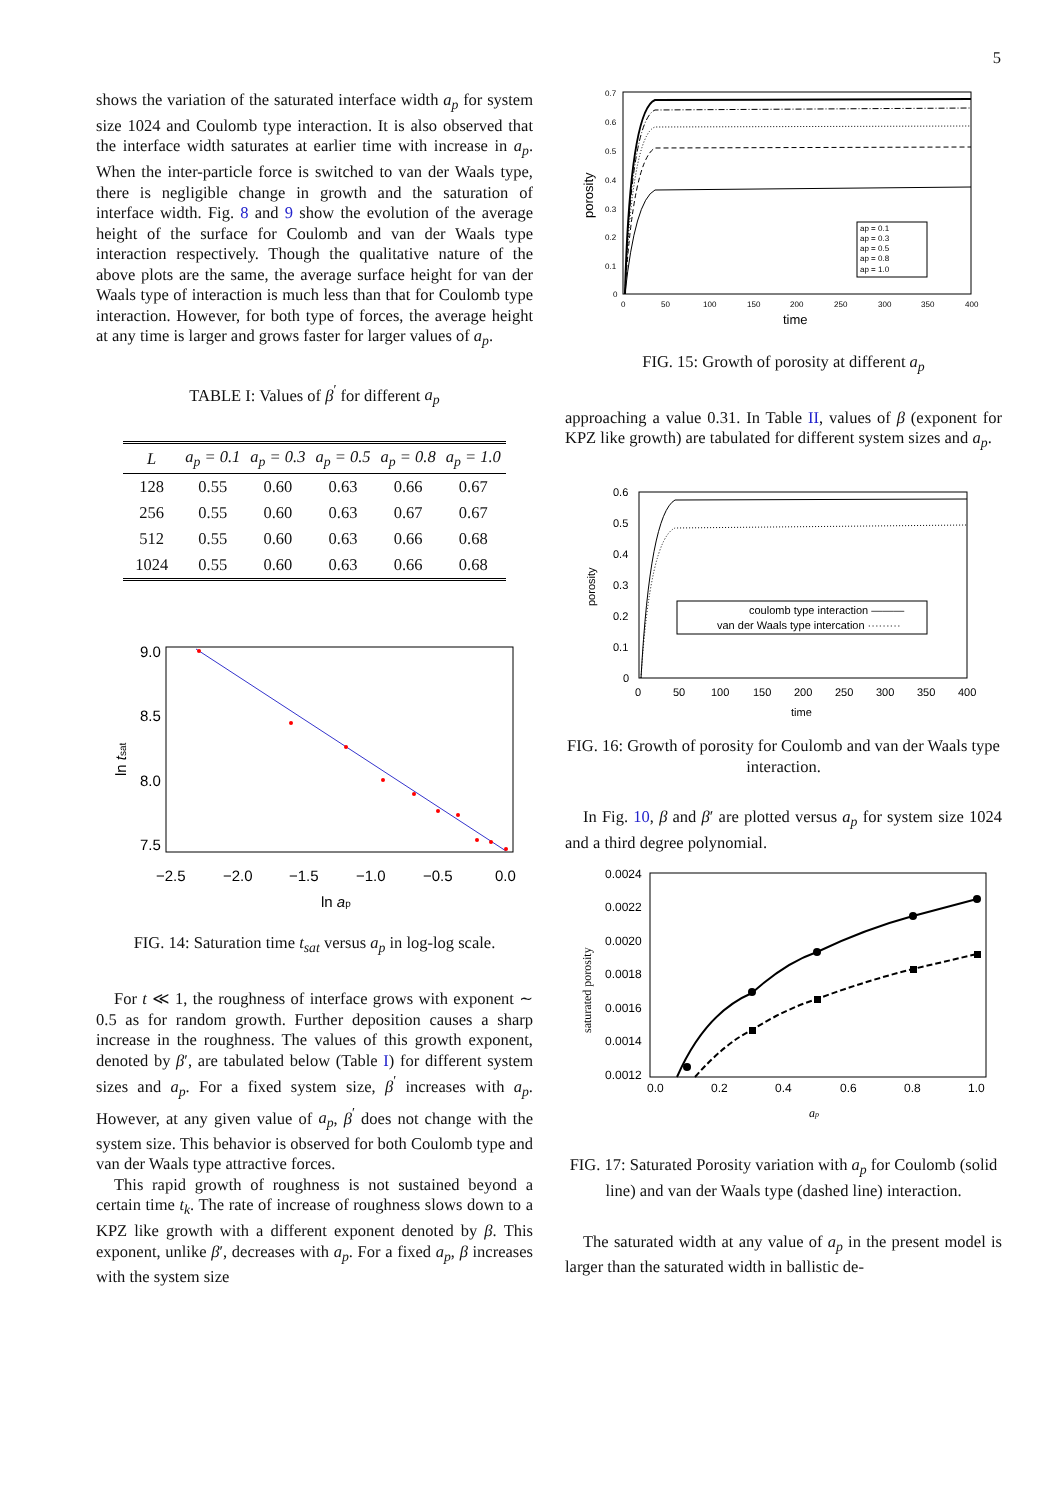5
shows the variation of the saturated interface width a<sub>p</sub> for system size 1024 and Coulomb type interaction. It is also observed that the interface width saturates at earlier time with increase in a<sub>p</sub>. When the inter-particle force is switched to van der Waals type, there is negligible change in growth and the saturation of interface width. Fig. 8 and 9 show the evolution of the average height of the surface for Coulomb and van der Waals type interaction respectively. Though the qualitative nature of the above plots are the same, the average surface height for van der Waals type of interaction is much less than that for Coulomb type interaction. However, for both type of forces, the average height at any time is larger and grows faster for larger values of a<sub>p</sub>.
TABLE I: Values of β<sup>′</sup> for different a<sub>p</sub>
| L | a<sub>p</sub> = 0.1 | a<sub>p</sub> = 0.3 | a<sub>p</sub> = 0.5 | a<sub>p</sub> = 0.8 | a<sub>p</sub> = 1.0 |
| --- | --- | --- | --- | --- | --- |
| 128 | 0.55 | 0.60 | 0.63 | 0.66 | 0.67 |
| 256 | 0.55 | 0.60 | 0.63 | 0.67 | 0.67 |
| 512 | 0.55 | 0.60 | 0.63 | 0.66 | 0.68 |
| 1024 | 0.55 | 0.60 | 0.63 | 0.66 | 0.68 |
9.0
8.5
8.0
7.5
−2.5
−2.0
−1.5
−1.0
−0.5
0.0
ln ap
ln tsat
FIG. 14: Saturation time t<sub>sat</sub> versus a<sub>p</sub> in log-log scale.
For t ≪ 1, the roughness of interface grows with exponent ∼ 0.5 as for random growth. Further deposition causes a sharp increase in the roughness. The values of this growth exponent, denoted by β′, are tabulated below (Table I) for different system sizes and a<sub>p</sub>. For a fixed system size, β<sup>′</sup> increases with a<sub>p</sub>. However, at any given value of a<sub>p</sub>, β<sup>′</sup> does not change with the system size. This behavior is observed for both Coulomb type and van der Waals type attractive forces.
This rapid growth of roughness is not sustained beyond a certain time t<sub>k</sub>. The rate of increase of roughness slows down to a KPZ like growth with a different exponent denoted by β. This exponent, unlike β′, decreases with a<sub>p</sub>. For a fixed a<sub>p</sub>, β increases with the system size
ap = 0.1
ap = 0.3
ap = 0.5
ap = 0.8
ap = 1.0
0.7
0.6
0.5
0.4
0.3
0.2
0.1
0
0
50
100
150
200
250
300
350
400
time
porosity
FIG. 15: Growth of porosity at different a<sub>p</sub>
approaching a value 0.31. In Table II, values of β (exponent for KPZ like growth) are tabulated for different system sizes and a<sub>p</sub>.
coulomb type interaction ———
van der Waals type intercation ·········
0.6
0.5
0.4
0.3
0.2
0.1
0
0
50
100
150
200
250
300
350
400
time
porosity
FIG. 16: Growth of porosity for Coulomb and van der Waals type interaction.
In Fig. 10, β and β′ are plotted versus a<sub>p</sub> for system size 1024 and a third degree polynomial.
0.0024
0.0022
0.0020
0.0018
0.0016
0.0014
0.0012
0.0
0.2
0.4
0.6
0.8
1.0
ap
saturated porosity
FIG. 17: Saturated Porosity variation with a<sub>p</sub> for Coulomb (solid line) and van der Waals type (dashed line) interaction.
The saturated width at any value of a<sub>p</sub> in the present model is larger than the saturated width in ballistic de-